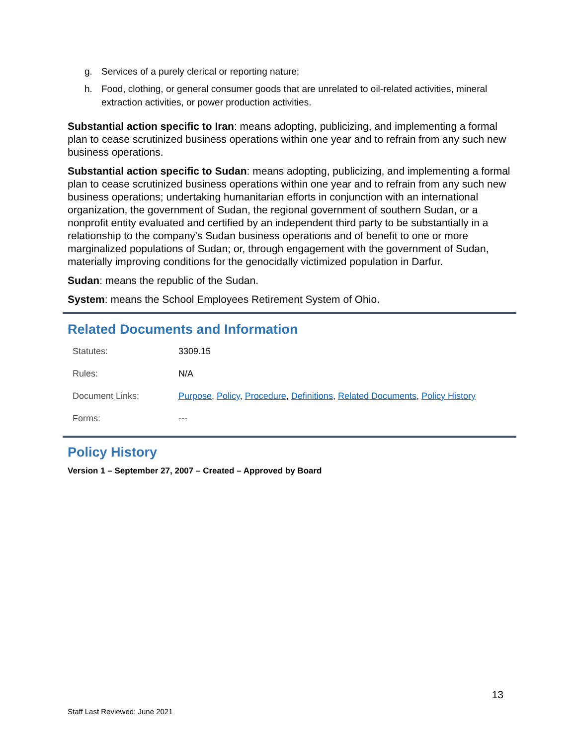g. Services of a purely clerical or reporting nature;
h. Food, clothing, or general consumer goods that are unrelated to oil-related activities, mineral extraction activities, or power production activities.
Substantial action specific to Iran: means adopting, publicizing, and implementing a formal plan to cease scrutinized business operations within one year and to refrain from any such new business operations.
Substantial action specific to Sudan: means adopting, publicizing, and implementing a formal plan to cease scrutinized business operations within one year and to refrain from any such new business operations; undertaking humanitarian efforts in conjunction with an international organization, the government of Sudan, the regional government of southern Sudan, or a nonprofit entity evaluated and certified by an independent third party to be substantially in a relationship to the company's Sudan business operations and of benefit to one or more marginalized populations of Sudan; or, through engagement with the government of Sudan, materially improving conditions for the genocidally victimized population in Darfur.
Sudan: means the republic of the Sudan.
System: means the School Employees Retirement System of Ohio.
Related Documents and Information
| Statutes: | 3309.15 |
| Rules: | N/A |
| Document Links: | Purpose , Policy , Procedure , Definitions , Related Documents , Policy History |
| Forms: | --- |
Policy History
Version 1 – September 27, 2007 – Created – Approved by Board
13
Staff Last Reviewed: June 2021